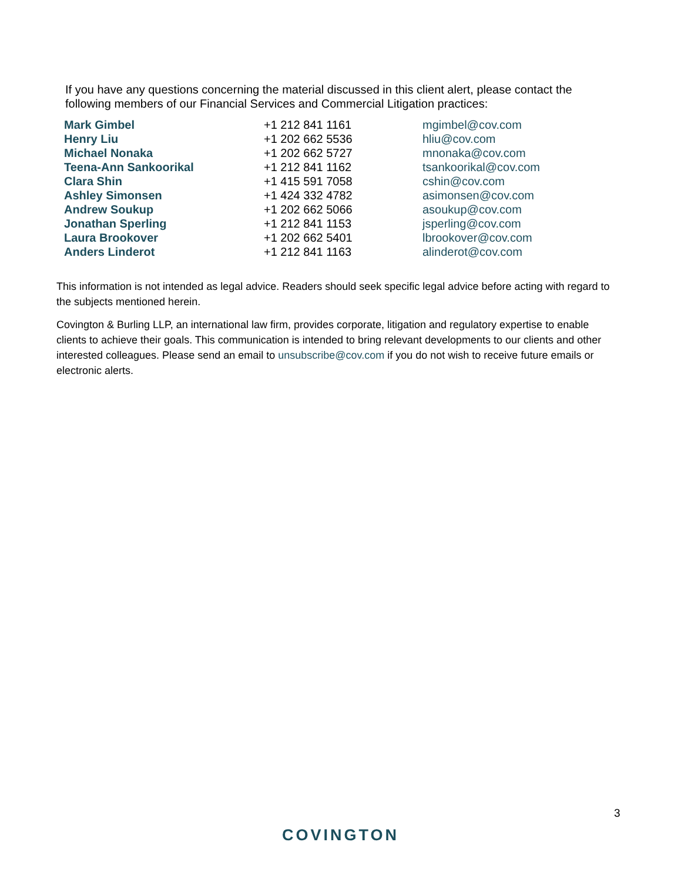If you have any questions concerning the material discussed in this client alert, please contact the following members of our Financial Services and Commercial Litigation practices:
| Mark Gimbel | +1 212 841 1161 | mgimbel@cov.com |
| Henry Liu | +1 202 662 5536 | hliu@cov.com |
| Michael Nonaka | +1 202 662 5727 | mnonaka@cov.com |
| Teena-Ann Sankoorikal | +1 212 841 1162 | tsankoorikal@cov.com |
| Clara Shin | +1 415 591 7058 | cshin@cov.com |
| Ashley Simonsen | +1 424 332 4782 | asimonsen@cov.com |
| Andrew Soukup | +1 202 662 5066 | asoukup@cov.com |
| Jonathan Sperling | +1 212 841 1153 | jsperling@cov.com |
| Laura Brookover | +1 202 662 5401 | lbrookover@cov.com |
| Anders Linderot | +1 212 841 1163 | alinderot@cov.com |
This information is not intended as legal advice. Readers should seek specific legal advice before acting with regard to the subjects mentioned herein.
Covington & Burling LLP, an international law firm, provides corporate, litigation and regulatory expertise to enable clients to achieve their goals. This communication is intended to bring relevant developments to our clients and other interested colleagues. Please send an email to unsubscribe@cov.com if you do not wish to receive future emails or electronic alerts.
3
COVINGTON